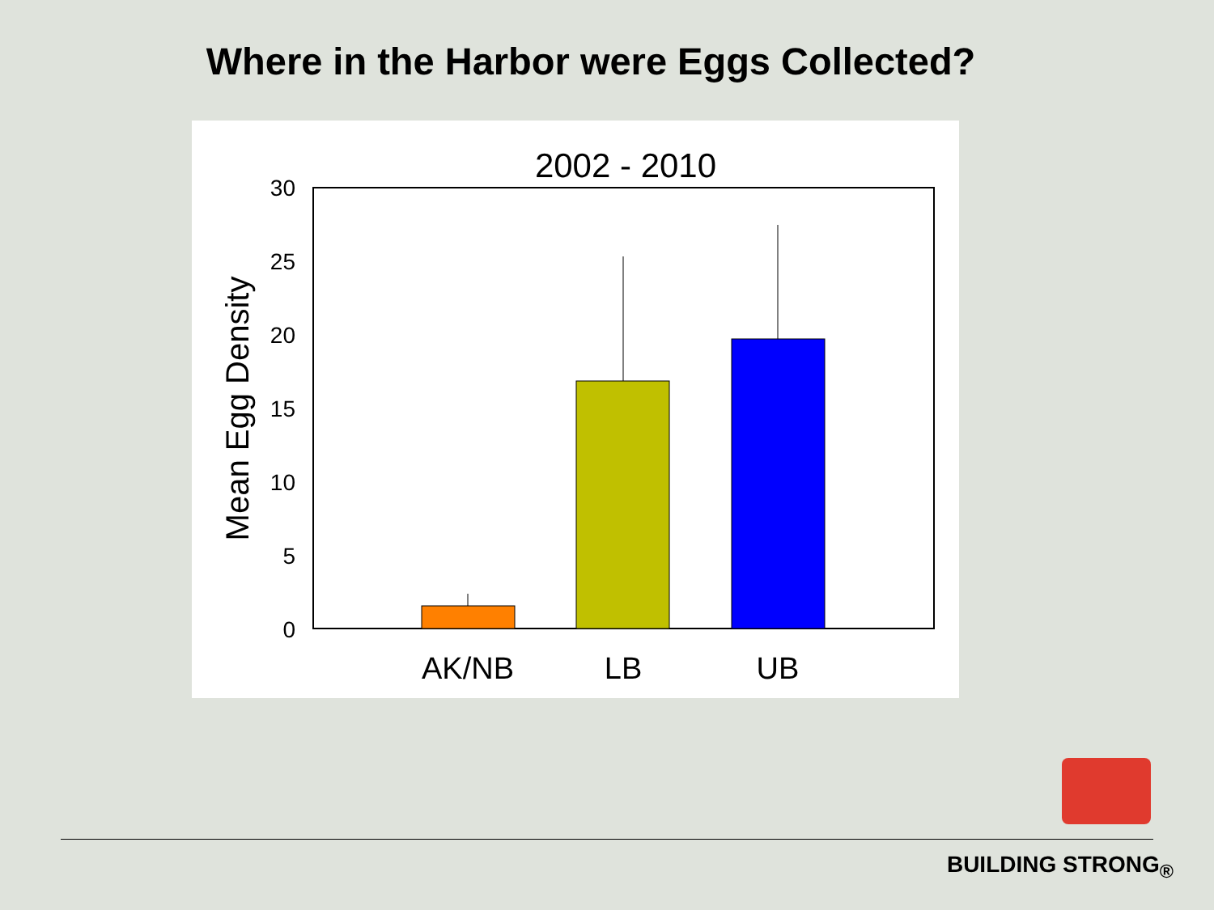Where in the Harbor were Eggs Collected?
2002 - 2010
30
25
20
15
10
5
0
Mean Egg Density
AK/NB
LB
UB
BUILDING STRONG<sub>®</sub>